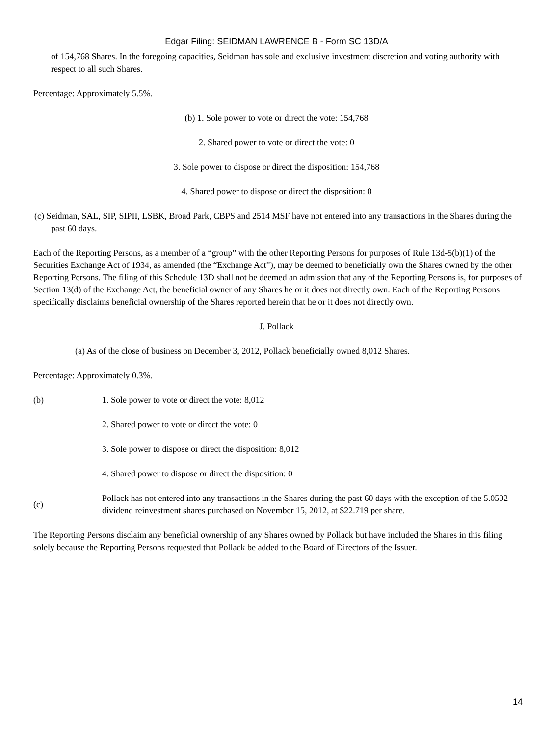Edgar Filing: SEIDMAN LAWRENCE B - Form SC 13D/A
of 154,768 Shares. In the foregoing capacities, Seidman has sole and exclusive investment discretion and voting authority with respect to all such Shares.
Percentage: Approximately 5.5%.
(b) 1. Sole power to vote or direct the vote: 154,768
2. Shared power to vote or direct the vote: 0
3. Sole power to dispose or direct the disposition: 154,768
4. Shared power to dispose or direct the disposition: 0
(c) Seidman, SAL, SIP, SIPII, LSBK, Broad Park, CBPS and 2514 MSF have not entered into any transactions in the Shares during the past 60 days.
Each of the Reporting Persons, as a member of a “group” with the other Reporting Persons for purposes of Rule 13d-5(b)(1) of the Securities Exchange Act of 1934, as amended (the “Exchange Act”), may be deemed to beneficially own the Shares owned by the other Reporting Persons. The filing of this Schedule 13D shall not be deemed an admission that any of the Reporting Persons is, for purposes of Section 13(d) of the Exchange Act, the beneficial owner of any Shares he or it does not directly own. Each of the Reporting Persons specifically disclaims beneficial ownership of the Shares reported herein that he or it does not directly own.
J. Pollack
(a) As of the close of business on December 3, 2012, Pollack beneficially owned 8,012 Shares.
Percentage: Approximately 0.3%.
(b) 1. Sole power to vote or direct the vote: 8,012
2. Shared power to vote or direct the vote: 0
3. Sole power to dispose or direct the disposition: 8,012
4. Shared power to dispose or direct the disposition: 0
(c) Pollack has not entered into any transactions in the Shares during the past 60 days with the exception of the 5.0502 dividend reinvestment shares purchased on November 15, 2012, at $22.719 per share.
The Reporting Persons disclaim any beneficial ownership of any Shares owned by Pollack but have included the Shares in this filing solely because the Reporting Persons requested that Pollack be added to the Board of Directors of the Issuer.
14